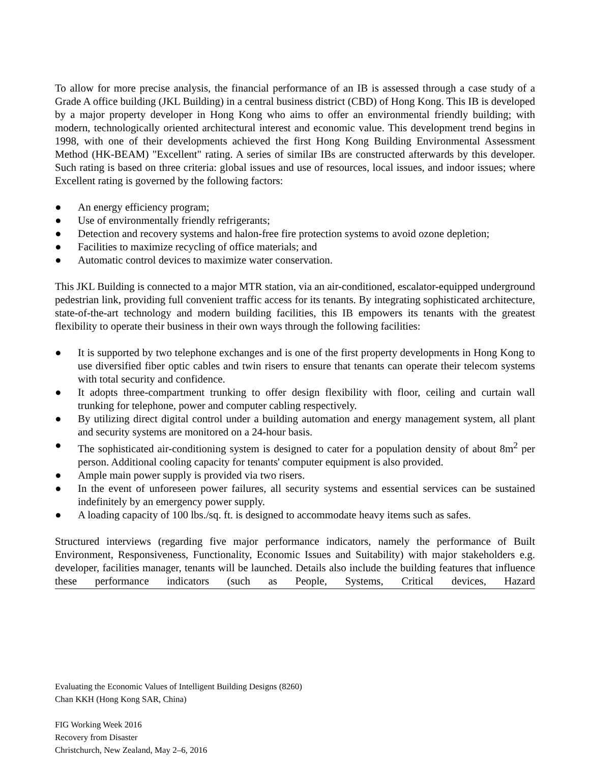To allow for more precise analysis, the financial performance of an IB is assessed through a case study of a Grade A office building (JKL Building) in a central business district (CBD) of Hong Kong. This IB is developed by a major property developer in Hong Kong who aims to offer an environmental friendly building; with modern, technologically oriented architectural interest and economic value. This development trend begins in 1998, with one of their developments achieved the first Hong Kong Building Environmental Assessment Method (HK-BEAM) "Excellent" rating. A series of similar IBs are constructed afterwards by this developer. Such rating is based on three criteria: global issues and use of resources, local issues, and indoor issues; where Excellent rating is governed by the following factors:
● An energy efficiency program;
● Use of environmentally friendly refrigerants;
● Detection and recovery systems and halon-free fire protection systems to avoid ozone depletion;
● Facilities to maximize recycling of office materials; and
● Automatic control devices to maximize water conservation.
This JKL Building is connected to a major MTR station, via an air-conditioned, escalator-equipped underground pedestrian link, providing full convenient traffic access for its tenants. By integrating sophisticated architecture, state-of-the-art technology and modern building facilities, this IB empowers its tenants with the greatest flexibility to operate their business in their own ways through the following facilities:
● It is supported by two telephone exchanges and is one of the first property developments in Hong Kong to use diversified fiber optic cables and twin risers to ensure that tenants can operate their telecom systems with total security and confidence.
● It adopts three-compartment trunking to offer design flexibility with floor, ceiling and curtain wall trunking for telephone, power and computer cabling respectively.
● By utilizing direct digital control under a building automation and energy management system, all plant and security systems are monitored on a 24-hour basis.
● The sophisticated air-conditioning system is designed to cater for a population density of about 8m<sup>2</sup> per person. Additional cooling capacity for tenants' computer equipment is also provided.
● Ample main power supply is provided via two risers.
● In the event of unforeseen power failures, all security systems and essential services can be sustained indefinitely by an emergency power supply.
● A loading capacity of 100 lbs./sq. ft. is designed to accommodate heavy items such as safes.
Structured interviews (regarding five major performance indicators, namely the performance of Built Environment, Responsiveness, Functionality, Economic Issues and Suitability) with major stakeholders e.g. developer, facilities manager, tenants will be launched. Details also include the building features that influence these performance indicators (such as People, Systems, Critical devices, Hazard
Evaluating the Economic Values of Intelligent Building Designs (8260)
Chan KKH (Hong Kong SAR, China)
FIG Working Week 2016
Recovery from Disaster
Christchurch, New Zealand, May 2–6, 2016